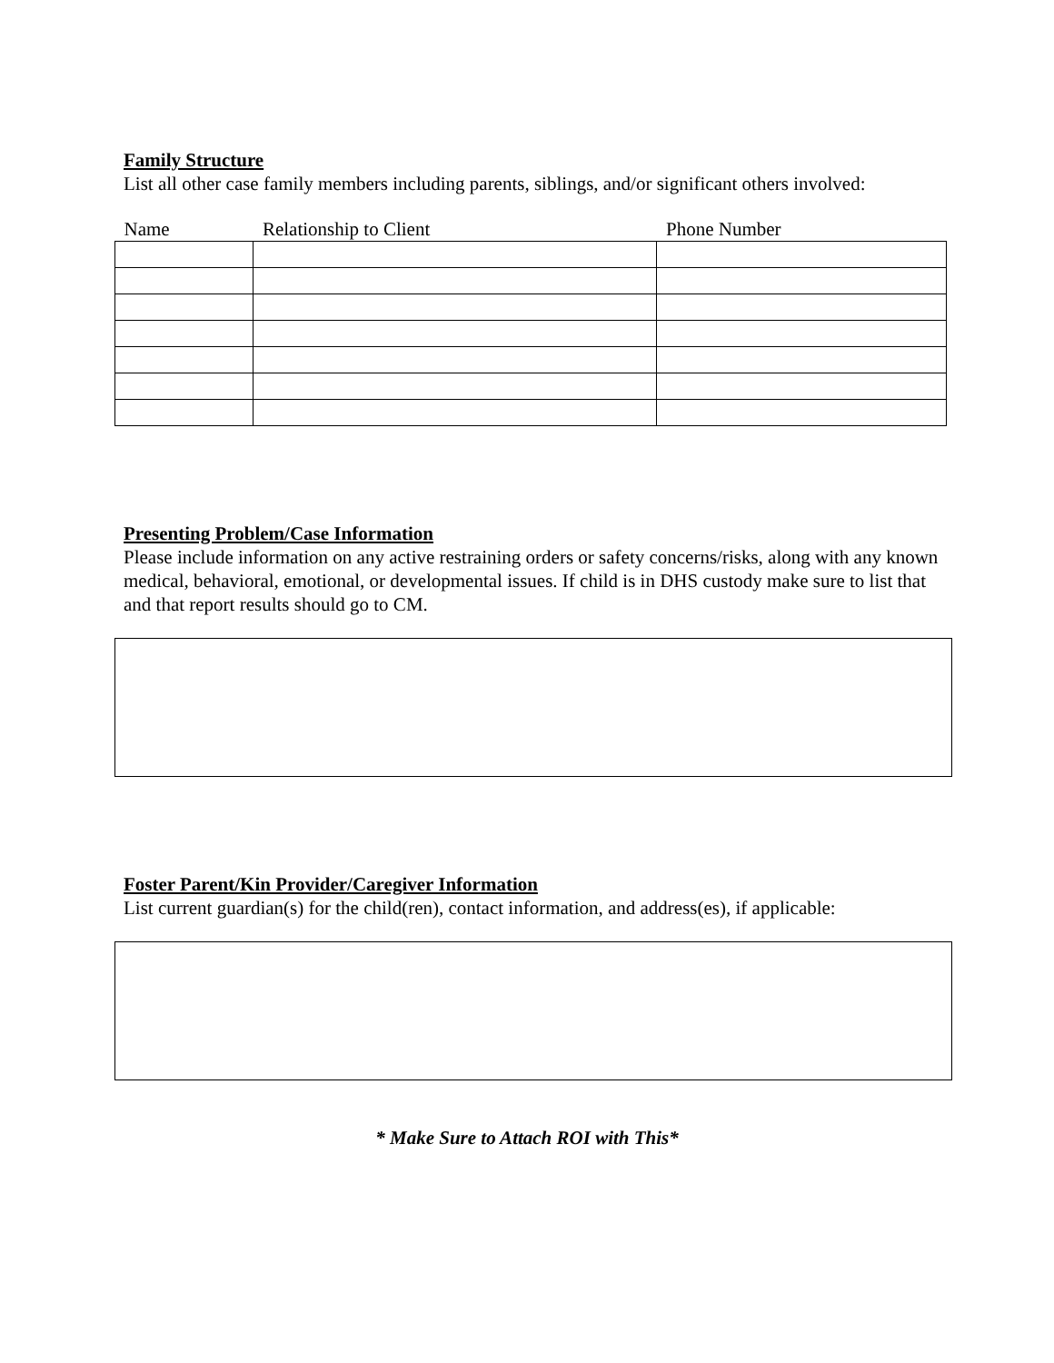Family Structure
List all other case family members including parents, siblings, and/or significant others involved:
| Name | Relationship to Client | Phone Number |
| --- | --- | --- |
Presenting Problem/Case Information
Please include information on any active restraining orders or safety concerns/risks, along with any known medical, behavioral, emotional, or developmental issues. If child is in DHS custody make sure to list that and that report results should go to CM.
Foster Parent/Kin Provider/Caregiver Information
List current guardian(s) for the child(ren), contact information, and address(es), if applicable:
* Make Sure to Attach ROI with This*